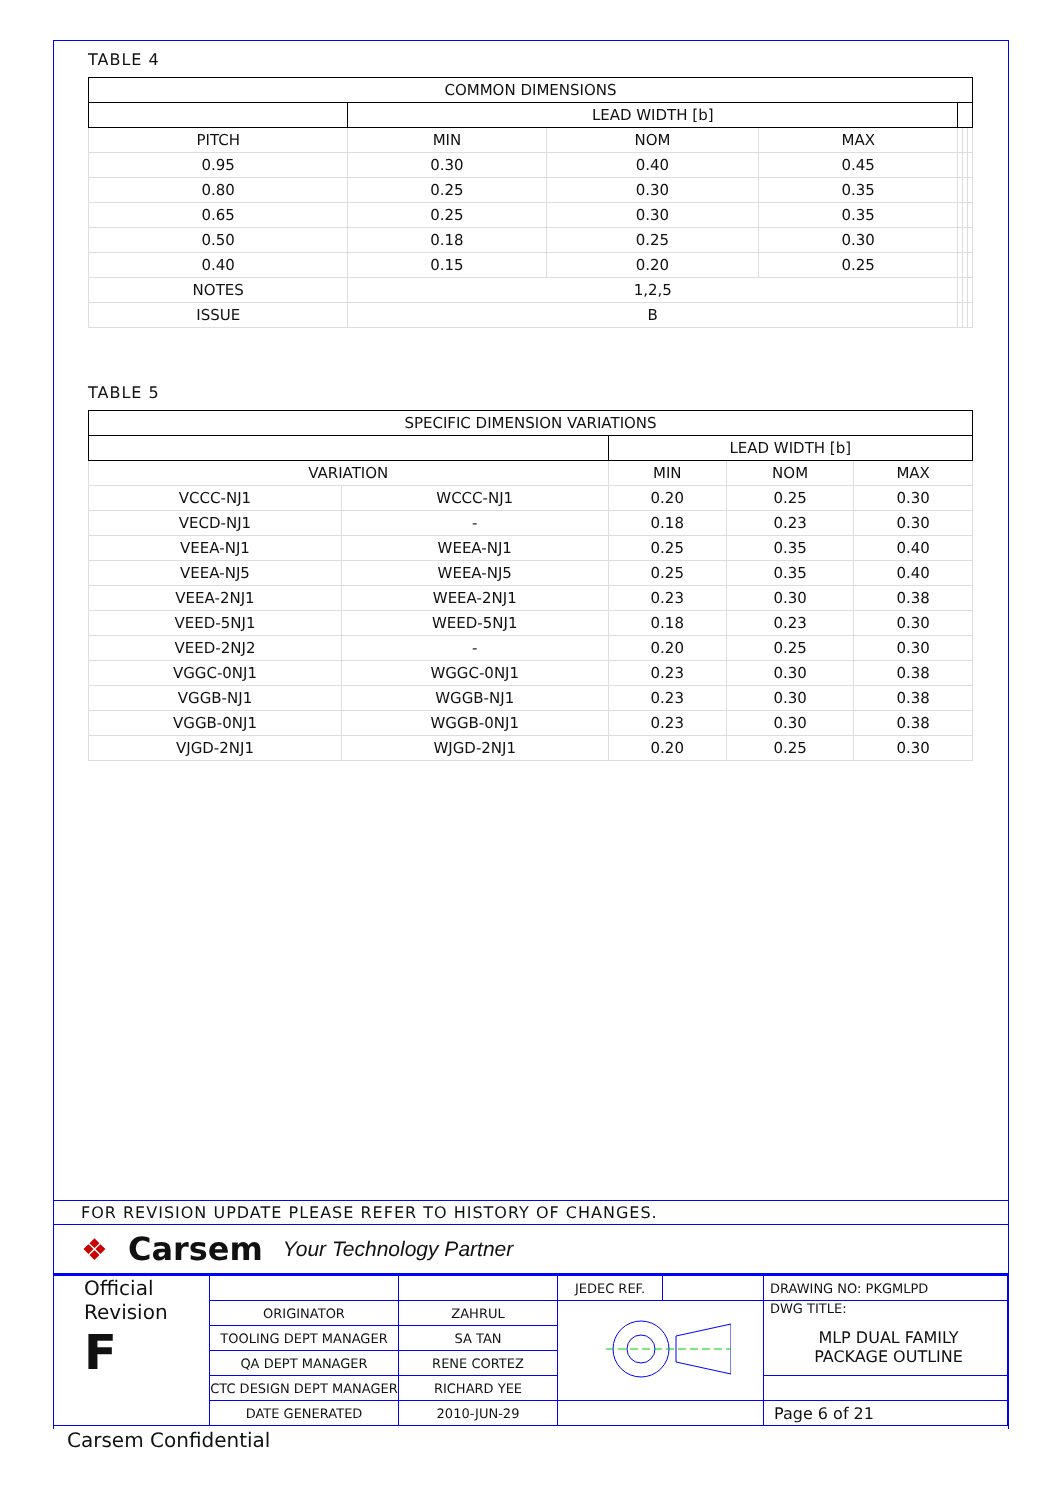TABLE 4
| COMMON DIMENSIONS | | | | | | |
| --- | --- | --- | --- | --- | --- | --- |
| | LEAD WIDTH [b] | | | | | |
| PITCH | MIN | NOM | MAX | | | |
| 0.95 | 0.30 | 0.40 | 0.45 | | | |
| 0.80 | 0.25 | 0.30 | 0.35 | | | |
| 0.65 | 0.25 | 0.30 | 0.35 | | | |
| 0.50 | 0.18 | 0.25 | 0.30 | | | |
| 0.40 | 0.15 | 0.20 | 0.25 | | | |
| NOTES | 1,2,5 | | | | | |
| ISSUE | B | | | | | |
TABLE 5
| SPECIFIC DIMENSION VARIATIONS | | | | |
| --- | --- | --- | --- | --- |
| | | LEAD WIDTH [b] | | |
| VARIATION | | MIN | NOM | MAX |
| VCCC-NJ1 | WCCC-NJ1 | 0.20 | 0.25 | 0.30 |
| VECD-NJ1 | - | 0.18 | 0.23 | 0.30 |
| VEEA-NJ1 | WEEA-NJ1 | 0.25 | 0.35 | 0.40 |
| VEEA-NJ5 | WEEA-NJ5 | 0.25 | 0.35 | 0.40 |
| VEEA-2NJ1 | WEEA-2NJ1 | 0.23 | 0.30 | 0.38 |
| VEED-5NJ1 | WEED-5NJ1 | 0.18 | 0.23 | 0.30 |
| VEED-2NJ2 | - | 0.20 | 0.25 | 0.30 |
| VGGC-0NJ1 | WGGC-0NJ1 | 0.23 | 0.30 | 0.38 |
| VGGB-NJ1 | WGGB-NJ1 | 0.23 | 0.30 | 0.38 |
| VGGB-0NJ1 | WGGB-0NJ1 | 0.23 | 0.30 | 0.38 |
| VJGD-2NJ1 | WJGD-2NJ1 | 0.20 | 0.25 | 0.30 |
FOR REVISION UPDATE PLEASE REFER TO HISTORY OF CHANGES.
❖ Carsem Your Technology Partner
| Official Revision F | | | JEDEC REF. | | DRAWING NO: PKGMLPD |
| | ORIGINATOR | ZAHRUL | | | DWG TITLE: MLP DUAL FAMILY PACKAGE OUTLINE |
| | TOOLING DEPT MANAGER | SA TAN | | | |
| | QA DEPT MANAGER | RENE CORTEZ | | | |
| | CTC DESIGN DEPT MANAGER | RICHARD YEE | | | |
| | DATE GENERATED | 2010-JUN-29 | | | Page 6 of 21 |
Carsem Confidential